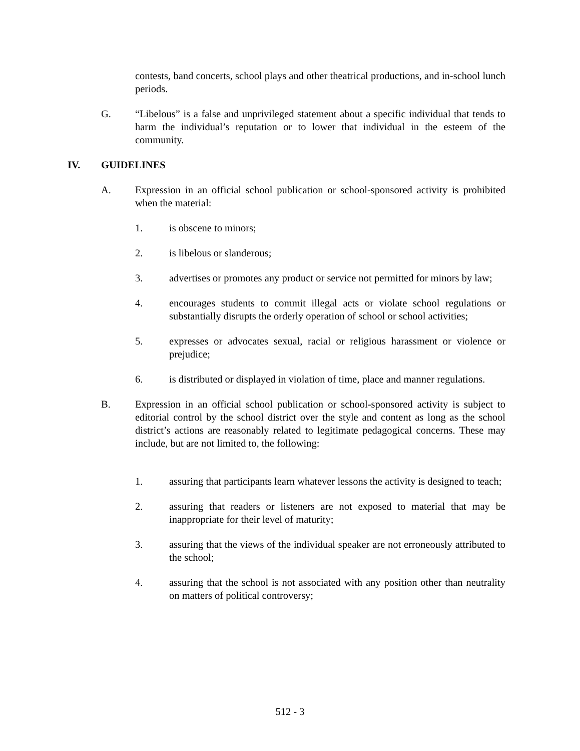contests, band concerts, school plays and other theatrical productions, and in-school lunch periods.
G. “Libelous” is a false and unprivileged statement about a specific individual that tends to harm the individual’s reputation or to lower that individual in the esteem of the community.
IV. GUIDELINES
A. Expression in an official school publication or school-sponsored activity is prohibited when the material:
1. is obscene to minors;
2. is libelous or slanderous;
3. advertises or promotes any product or service not permitted for minors by law;
4. encourages students to commit illegal acts or violate school regulations or substantially disrupts the orderly operation of school or school activities;
5. expresses or advocates sexual, racial or religious harassment or violence or prejudice;
6. is distributed or displayed in violation of time, place and manner regulations.
B. Expression in an official school publication or school-sponsored activity is subject to editorial control by the school district over the style and content as long as the school district’s actions are reasonably related to legitimate pedagogical concerns. These may include, but are not limited to, the following:
1. assuring that participants learn whatever lessons the activity is designed to teach;
2. assuring that readers or listeners are not exposed to material that may be inappropriate for their level of maturity;
3. assuring that the views of the individual speaker are not erroneously attributed to the school;
4. assuring that the school is not associated with any position other than neutrality on matters of political controversy;
512 - 3